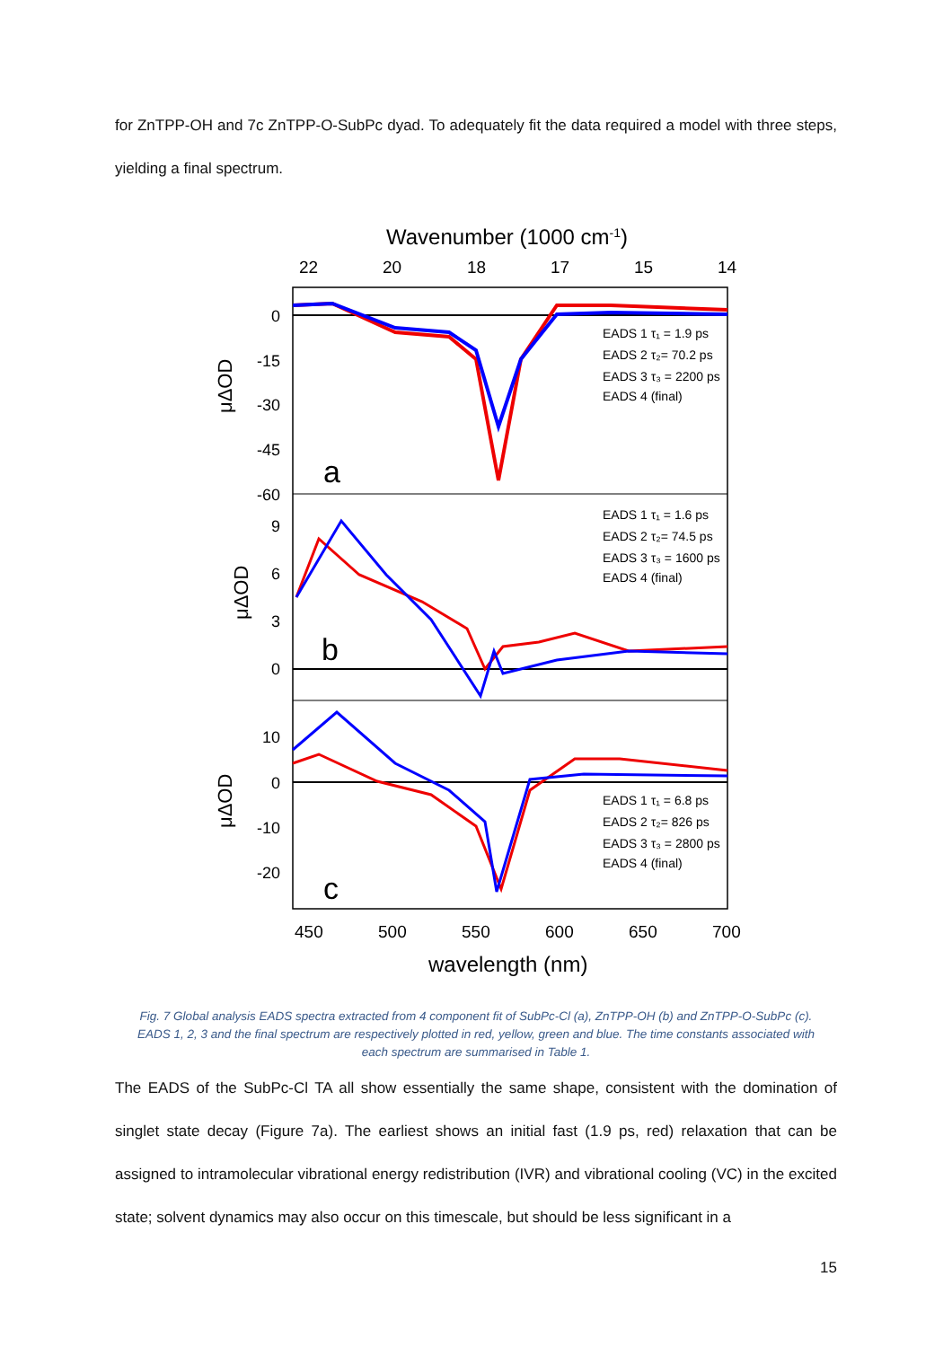for ZnTPP-OH and 7c ZnTPP-O-SubPc dyad. To adequately fit the data required a model with three steps, yielding a final spectrum.
Wavenumber (1000 cm-1)
22
20
18
17
15
14
0
-15
-30
-45
-60
9
6
3
0
10
0
-10
-20
a
b
c
EADS 1 τ₁ = 1.9 ps
EADS 2 τ₂= 70.2 ps
EADS 3 τ₃ = 2200 ps
EADS 4 (final)
EADS 1 τ₁ = 1.6 ps
EADS 2 τ₂= 74.5 ps
EADS 3 τ₃ = 1600 ps
EADS 4 (final)
EADS 1 τ₁ = 6.8 ps
EADS 2 τ₂= 826 ps
EADS 3 τ₃ = 2800 ps
EADS 4 (final)
μΔOD
μΔOD
μΔOD
450
500
550
600
650
700
wavelength (nm)
Fig. 7 Global analysis EADS spectra extracted from 4 component fit of SubPc-Cl (a), ZnTPP-OH (b) and ZnTPP-O-SubPc (c). EADS 1, 2, 3 and the final spectrum are respectively plotted in red, yellow, green and blue. The time constants associated with each spectrum are summarised in Table 1.
The EADS of the SubPc-Cl TA all show essentially the same shape, consistent with the domination of singlet state decay (Figure 7a). The earliest shows an initial fast (1.9 ps, red) relaxation that can be assigned to intramolecular vibrational energy redistribution (IVR) and vibrational cooling (VC) in the excited state; solvent dynamics may also occur on this timescale, but should be less significant in a
15